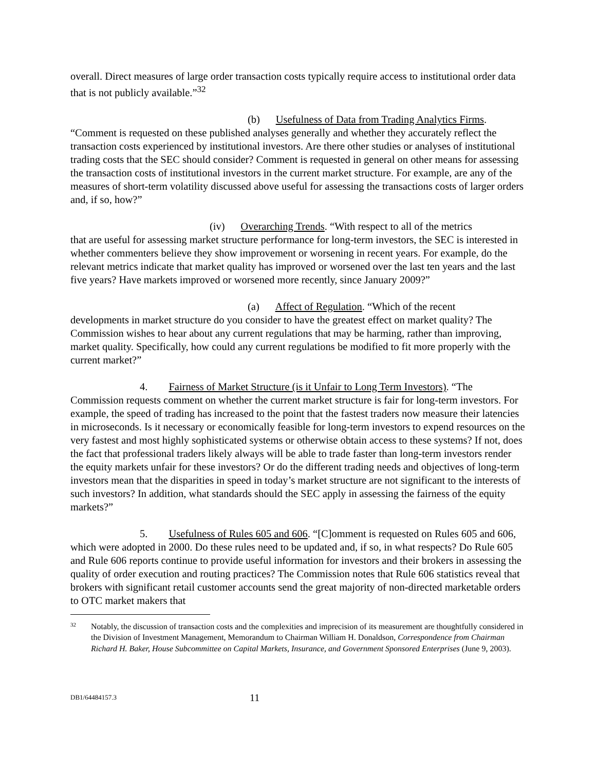overall. Direct measures of large order transaction costs typically require access to institutional order data that is not publicly available.”<sup>32</sup>
(b) Usefulness of Data from Trading Analytics Firms.
“Comment is requested on these published analyses generally and whether they accurately reflect the transaction costs experienced by institutional investors. Are there other studies or analyses of institutional trading costs that the SEC should consider? Comment is requested in general on other means for assessing the transaction costs of institutional investors in the current market structure. For example, are any of the measures of short-term volatility discussed above useful for assessing the transactions costs of larger orders and, if so, how?”
(iv) Overarching Trends. “With respect to all of the metrics
that are useful for assessing market structure performance for long-term investors, the SEC is interested in whether commenters believe they show improvement or worsening in recent years. For example, do the relevant metrics indicate that market quality has improved or worsened over the last ten years and the last five years? Have markets improved or worsened more recently, since January 2009?”
(a) Affect of Regulation. “Which of the recent
developments in market structure do you consider to have the greatest effect on market quality? The Commission wishes to hear about any current regulations that may be harming, rather than improving, market quality. Specifically, how could any current regulations be modified to fit more properly with the current market?”
4. Fairness of Market Structure (is it Unfair to Long Term Investors). “The Commission requests comment on whether the current market structure is fair for long-term investors. For example, the speed of trading has increased to the point that the fastest traders now measure their latencies in microseconds. Is it necessary or economically feasible for long-term investors to expend resources on the very fastest and most highly sophisticated systems or otherwise obtain access to these systems? If not, does the fact that professional traders likely always will be able to trade faster than long-term investors render the equity markets unfair for these investors? Or do the different trading needs and objectives of long-term investors mean that the disparities in speed in today’s market structure are not significant to the interests of such investors? In addition, what standards should the SEC apply in assessing the fairness of the equity markets?”
5. Usefulness of Rules 605 and 606. “[C]omment is requested on Rules 605 and 606, which were adopted in 2000. Do these rules need to be updated and, if so, in what respects? Do Rule 605 and Rule 606 reports continue to provide useful information for investors and their brokers in assessing the quality of order execution and routing practices? The Commission notes that Rule 606 statistics reveal that brokers with significant retail customer accounts send the great majority of non-directed marketable orders to OTC market makers that
32 Notably, the discussion of transaction costs and the complexities and imprecision of its measurement are thoughtfully considered in the Division of Investment Management, Memorandum to Chairman William H. Donaldson, Correspondence from Chairman Richard H. Baker, House Subcommittee on Capital Markets, Insurance, and Government Sponsored Enterprises (June 9, 2003).
DB1/64484157.3 11